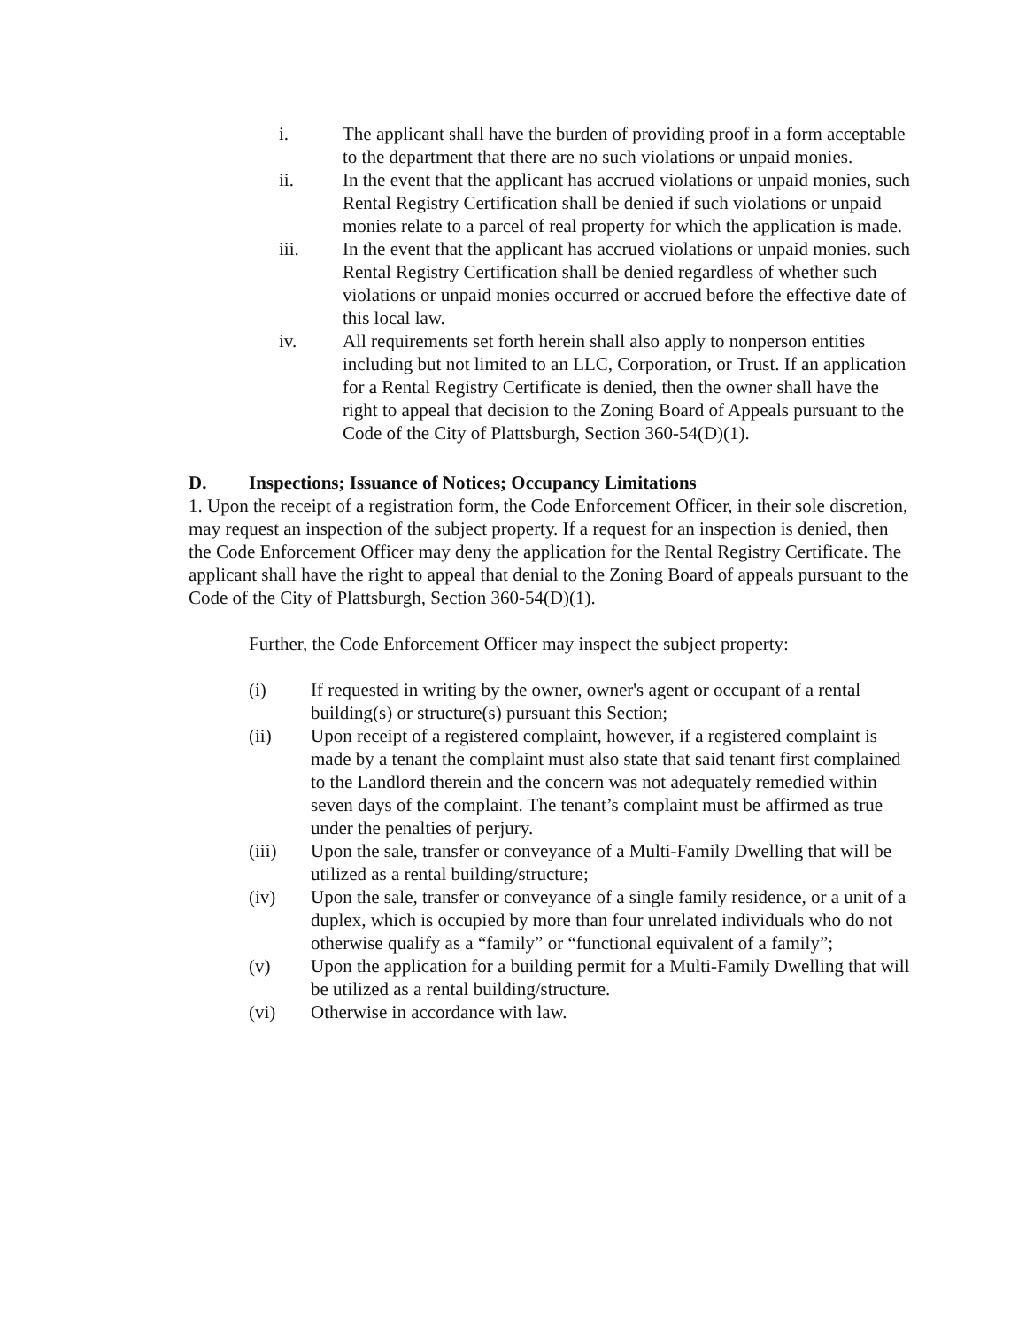i. The applicant shall have the burden of providing proof in a form acceptable to the department that there are no such violations or unpaid monies.
ii. In the event that the applicant has accrued violations or unpaid monies, such Rental Registry Certification shall be denied if such violations or unpaid monies relate to a parcel of real property for which the application is made.
iii. In the event that the applicant has accrued violations or unpaid monies. such Rental Registry Certification shall be denied regardless of whether such violations or unpaid monies occurred or accrued before the effective date of this local law.
iv. All requirements set forth herein shall also apply to nonperson entities including but not limited to an LLC, Corporation, or Trust. If an application for a Rental Registry Certificate is denied, then the owner shall have the right to appeal that decision to the Zoning Board of Appeals pursuant to the Code of the City of Plattsburgh, Section 360-54(D)(1).
D. Inspections; Issuance of Notices; Occupancy Limitations
1. Upon the receipt of a registration form, the Code Enforcement Officer, in their sole discretion, may request an inspection of the subject property. If a request for an inspection is denied, then the Code Enforcement Officer may deny the application for the Rental Registry Certificate. The applicant shall have the right to appeal that denial to the Zoning Board of appeals pursuant to the Code of the City of Plattsburgh, Section 360-54(D)(1).
Further, the Code Enforcement Officer may inspect the subject property:
(i) If requested in writing by the owner, owner's agent or occupant of a rental building(s) or structure(s) pursuant this Section;
(ii) Upon receipt of a registered complaint, however, if a registered complaint is made by a tenant the complaint must also state that said tenant first complained to the Landlord therein and the concern was not adequately remedied within seven days of the complaint. The tenant’s complaint must be affirmed as true under the penalties of perjury.
(iii) Upon the sale, transfer or conveyance of a Multi-Family Dwelling that will be utilized as a rental building/structure;
(iv) Upon the sale, transfer or conveyance of a single family residence, or a unit of a duplex, which is occupied by more than four unrelated individuals who do not otherwise qualify as a “family” or “functional equivalent of a family”;
(v) Upon the application for a building permit for a Multi-Family Dwelling that will be utilized as a rental building/structure.
(vi) Otherwise in accordance with law.